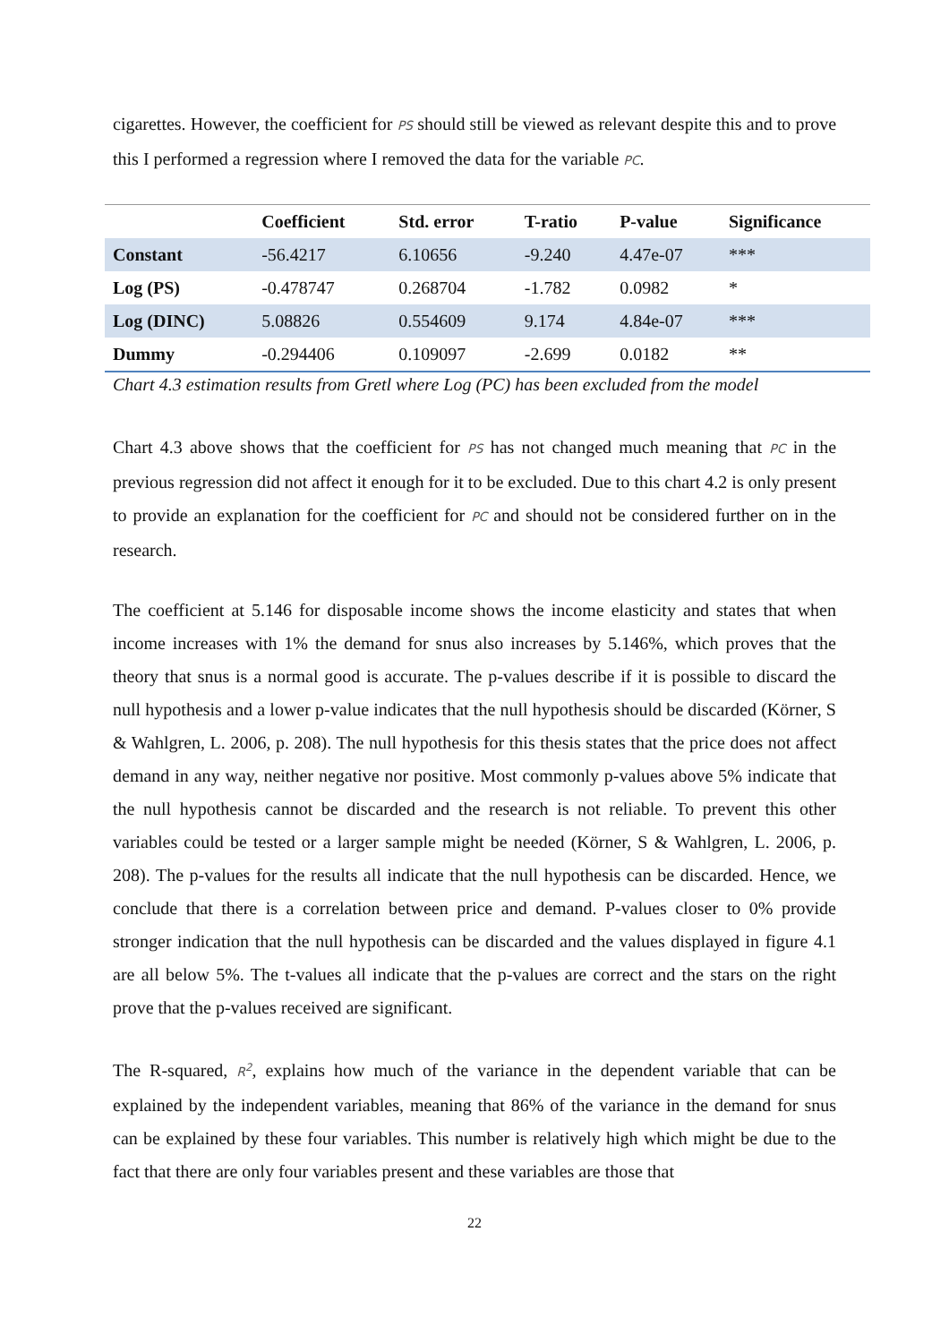cigarettes. However, the coefficient for PS should still be viewed as relevant despite this and to prove this I performed a regression where I removed the data for the variable PC.
| | Coefficient | Std. error | T-ratio | P-value | Significance |
| --- | --- | --- | --- | --- | --- |
| Constant | -56.4217 | 6.10656 | -9.240 | 4.47e-07 | *** |
| Log (PS) | -0.478747 | 0.268704 | -1.782 | 0.0982 | * |
| Log (DINC) | 5.08826 | 0.554609 | 9.174 | 4.84e-07 | *** |
| Dummy | -0.294406 | 0.109097 | -2.699 | 0.0182 | ** |
Chart 4.3 estimation results from Gretl where Log (PC) has been excluded from the model
Chart 4.3 above shows that the coefficient for PS has not changed much meaning that PC in the previous regression did not affect it enough for it to be excluded. Due to this chart 4.2 is only present to provide an explanation for the coefficient for PC and should not be considered further on in the research.
The coefficient at 5.146 for disposable income shows the income elasticity and states that when income increases with 1% the demand for snus also increases by 5.146%, which proves that the theory that snus is a normal good is accurate. The p-values describe if it is possible to discard the null hypothesis and a lower p-value indicates that the null hypothesis should be discarded (Körner, S & Wahlgren, L. 2006, p. 208). The null hypothesis for this thesis states that the price does not affect demand in any way, neither negative nor positive. Most commonly p-values above 5% indicate that the null hypothesis cannot be discarded and the research is not reliable. To prevent this other variables could be tested or a larger sample might be needed (Körner, S & Wahlgren, L. 2006, p. 208). The p-values for the results all indicate that the null hypothesis can be discarded. Hence, we conclude that there is a correlation between price and demand. P-values closer to 0% provide stronger indication that the null hypothesis can be discarded and the values displayed in figure 4.1 are all below 5%. The t-values all indicate that the p-values are correct and the stars on the right prove that the p-values received are significant.
The R-squared, R<sup>2</sup>, explains how much of the variance in the dependent variable that can be explained by the independent variables, meaning that 86% of the variance in the demand for snus can be explained by these four variables. This number is relatively high which might be due to the fact that there are only four variables present and these variables are those that
22